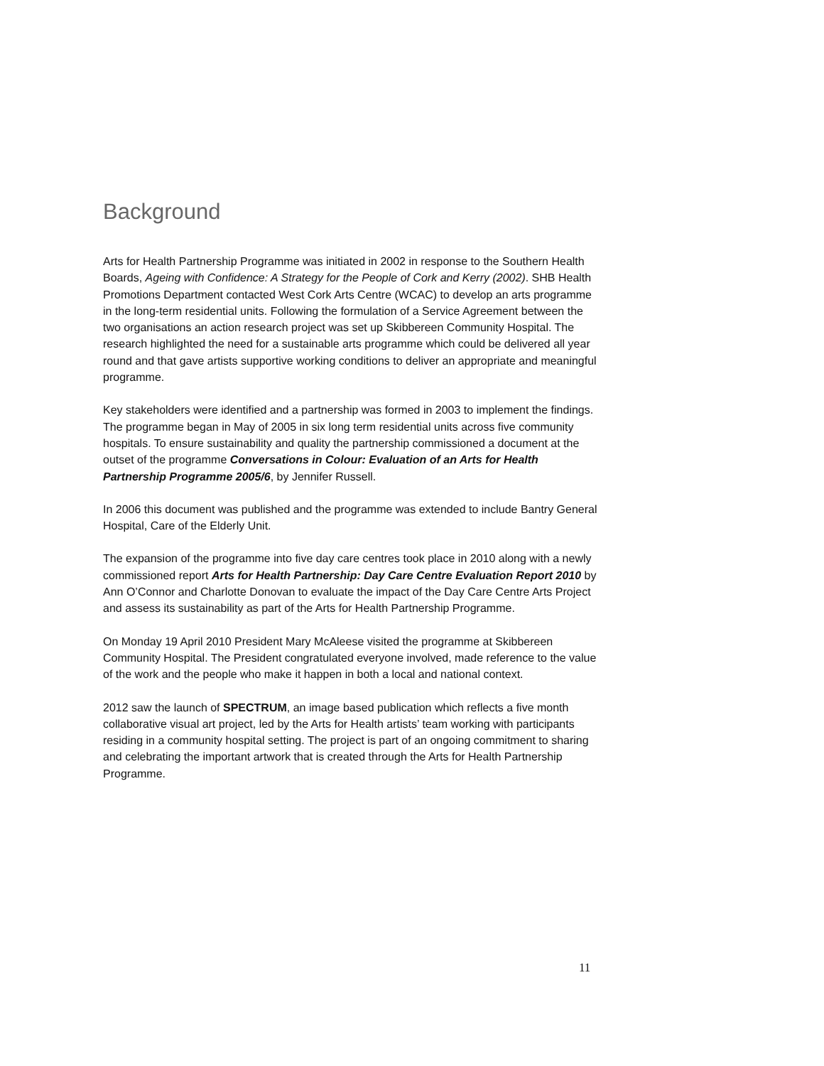Background
Arts for Health Partnership Programme was initiated in 2002 in response to the Southern Health Boards, Ageing with Confidence: A Strategy for the People of Cork and Kerry (2002). SHB Health Promotions Department contacted West Cork Arts Centre (WCAC) to develop an arts programme in the long-term residential units. Following the formulation of a Service Agreement between the two organisations an action research project was set up Skibbereen Community Hospital. The research highlighted the need for a sustainable arts programme which could be delivered all year round and that gave artists supportive working conditions to deliver an appropriate and meaningful programme.
Key stakeholders were identified and a partnership was formed in 2003 to implement the findings. The programme began in May of 2005 in six long term residential units across five community hospitals. To ensure sustainability and quality the partnership commissioned a document at the outset of the programme Conversations in Colour: Evaluation of an Arts for Health Partnership Programme 2005/6, by Jennifer Russell.
In 2006 this document was published and the programme was extended to include Bantry General Hospital, Care of the Elderly Unit.
The expansion of the programme into five day care centres took place in 2010 along with a newly commissioned report Arts for Health Partnership: Day Care Centre Evaluation Report 2010 by Ann O’Connor and Charlotte Donovan to evaluate the impact of the Day Care Centre Arts Project and assess its sustainability as part of the Arts for Health Partnership Programme.
On Monday 19 April 2010 President Mary McAleese visited the programme at Skibbereen Community Hospital. The President congratulated everyone involved, made reference to the value of the work and the people who make it happen in both a local and national context.
2012 saw the launch of SPECTRUM, an image based publication which reflects a five month collaborative visual art project, led by the Arts for Health artists’ team working with participants residing in a community hospital setting. The project is part of an ongoing commitment to sharing and celebrating the important artwork that is created through the Arts for Health Partnership Programme.
11